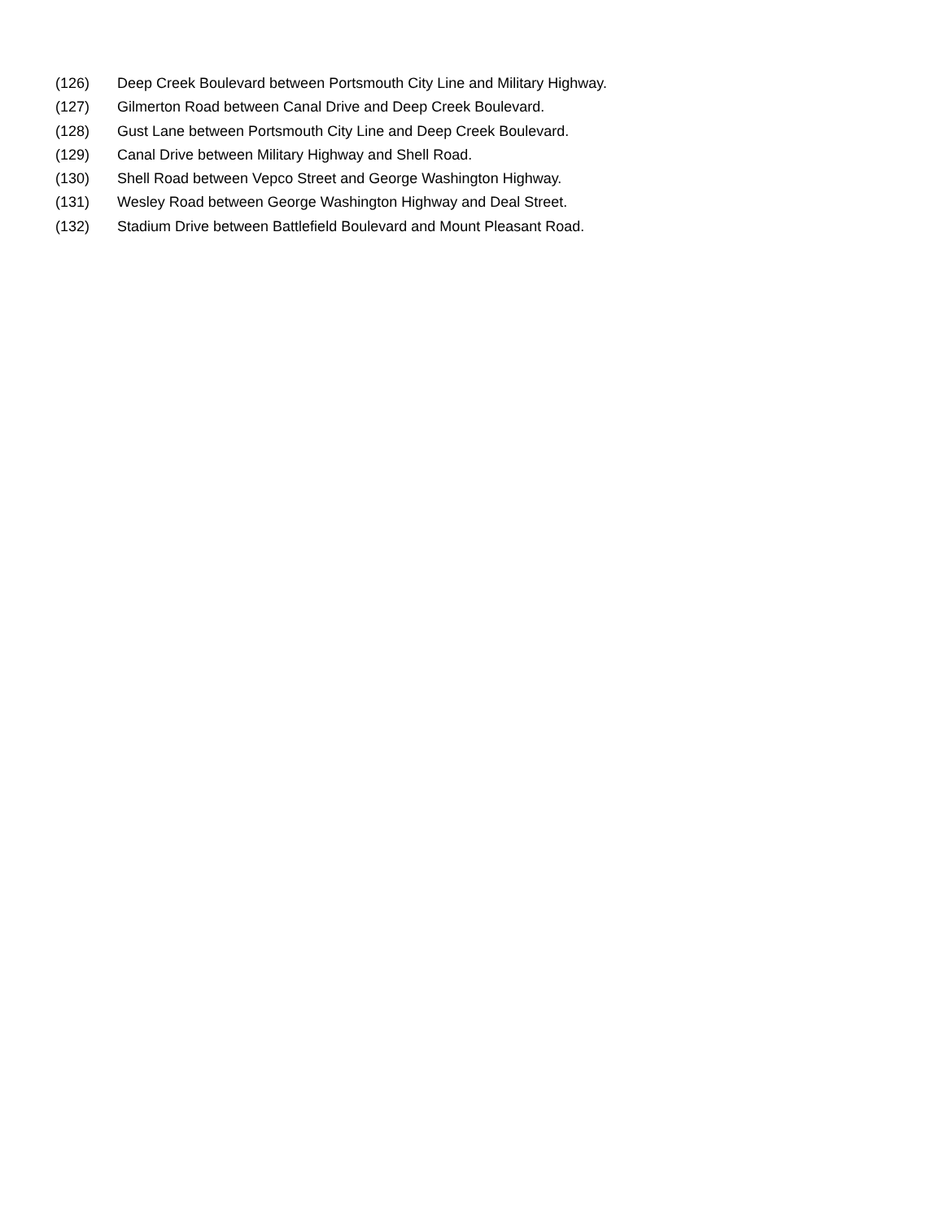(126) Deep Creek Boulevard between Portsmouth City Line and Military Highway.
(127) Gilmerton Road between Canal Drive and Deep Creek Boulevard.
(128) Gust Lane between Portsmouth City Line and Deep Creek Boulevard.
(129) Canal Drive between Military Highway and Shell Road.
(130) Shell Road between Vepco Street and George Washington Highway.
(131) Wesley Road between George Washington Highway and Deal Street.
(132) Stadium Drive between Battlefield Boulevard and Mount Pleasant Road.